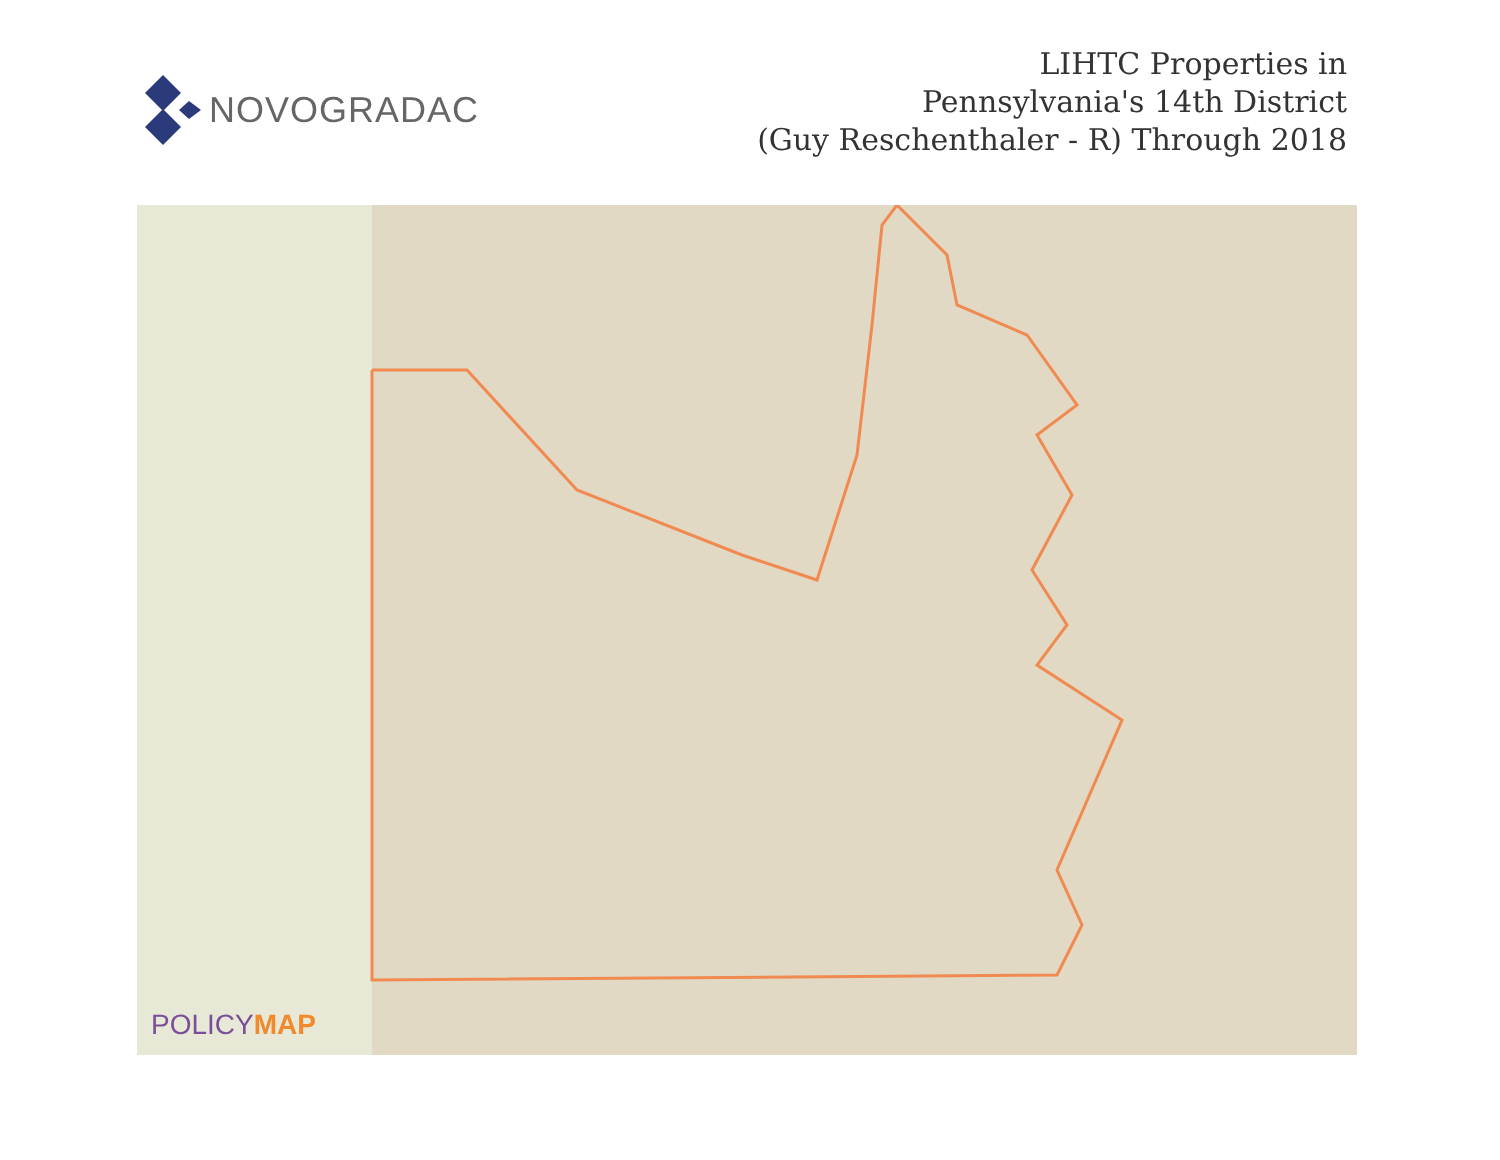NOVOGRADAC
LIHTC Properties in
Pennsylvania's 14th District
(Guy Reschenthaler - R) Through 2018
POLICYMAP